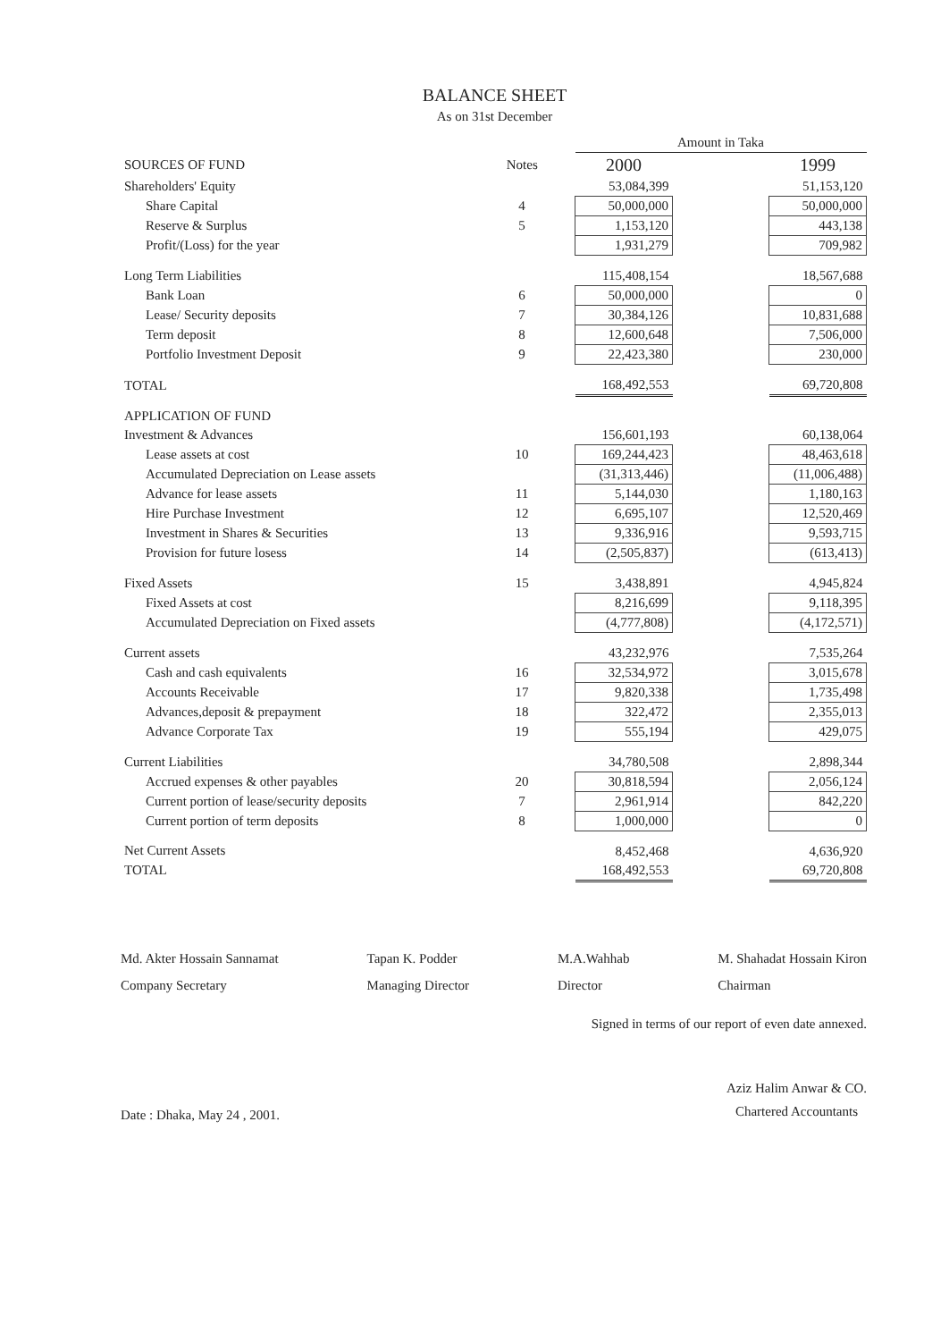BALANCE SHEET
As on 31st December
| | | Amount in Taka | | |
| --- | --- | --- | --- | --- |
| SOURCES OF FUND | Notes | 2000 | | 1999 |
| Shareholders' Equity | | 53,084,399 | | 51,153,120 |
| Share Capital | 4 | 50,000,000 | | 50,000,000 |
| Reserve & Surplus | 5 | 1,153,120 | | 443,138 |
| Profit/(Loss) for the year | | 1,931,279 | | 709,982 |
| Long Term Liabilities | | 115,408,154 | | 18,567,688 |
| Bank Loan | 6 | 50,000,000 | | 0 |
| Lease/ Security deposits | 7 | 30,384,126 | | 10,831,688 |
| Term deposit | 8 | 12,600,648 | | 7,506,000 |
| Portfolio Investment Deposit | 9 | 22,423,380 | | 230,000 |
| TOTAL | | 168,492,553 | | 69,720,808 |
| APPLICATION OF FUND | | | | |
| Investment & Advances | | 156,601,193 | | 60,138,064 |
| Lease assets at cost | 10 | 169,244,423 | | 48,463,618 |
| Accumulated Depreciation on Lease assets | | (31,313,446) | | (11,006,488) |
| Advance for lease assets | 11 | 5,144,030 | | 1,180,163 |
| Hire Purchase Investment | 12 | 6,695,107 | | 12,520,469 |
| Investment in Shares & Securities | 13 | 9,336,916 | | 9,593,715 |
| Provision for future losess | 14 | (2,505,837) | | (613,413) |
| Fixed Assets | 15 | 3,438,891 | | 4,945,824 |
| Fixed Assets at cost | | 8,216,699 | | 9,118,395 |
| Accumulated Depreciation on Fixed assets | | (4,777,808) | | (4,172,571) |
| Current assets | | 43,232,976 | | 7,535,264 |
| Cash and cash equivalents | 16 | 32,534,972 | | 3,015,678 |
| Accounts Receivable | 17 | 9,820,338 | | 1,735,498 |
| Advances,deposit & prepayment | 18 | 322,472 | | 2,355,013 |
| Advance Corporate Tax | 19 | 555,194 | | 429,075 |
| Current Liabilities | | 34,780,508 | | 2,898,344 |
| Accrued expenses & other payables | 20 | 30,818,594 | | 2,056,124 |
| Current portion of lease/security deposits | 7 | 2,961,914 | | 842,220 |
| Current portion of term deposits | 8 | 1,000,000 | | 0 |
| Net Current Assets | | 8,452,468 | | 4,636,920 |
| TOTAL | | 168,492,553 | | 69,720,808 |
Md. Akter Hossain Sannamat
Company Secretary
Tapan K. Podder
Managing Director
M.A.Wahhab
Director
M. Shahadat Hossain Kiron
Chairman
Signed in terms of our report of even date annexed.
Date : Dhaka, May 24 , 2001.
Aziz Halim Anwar & CO.
Chartered Accountants